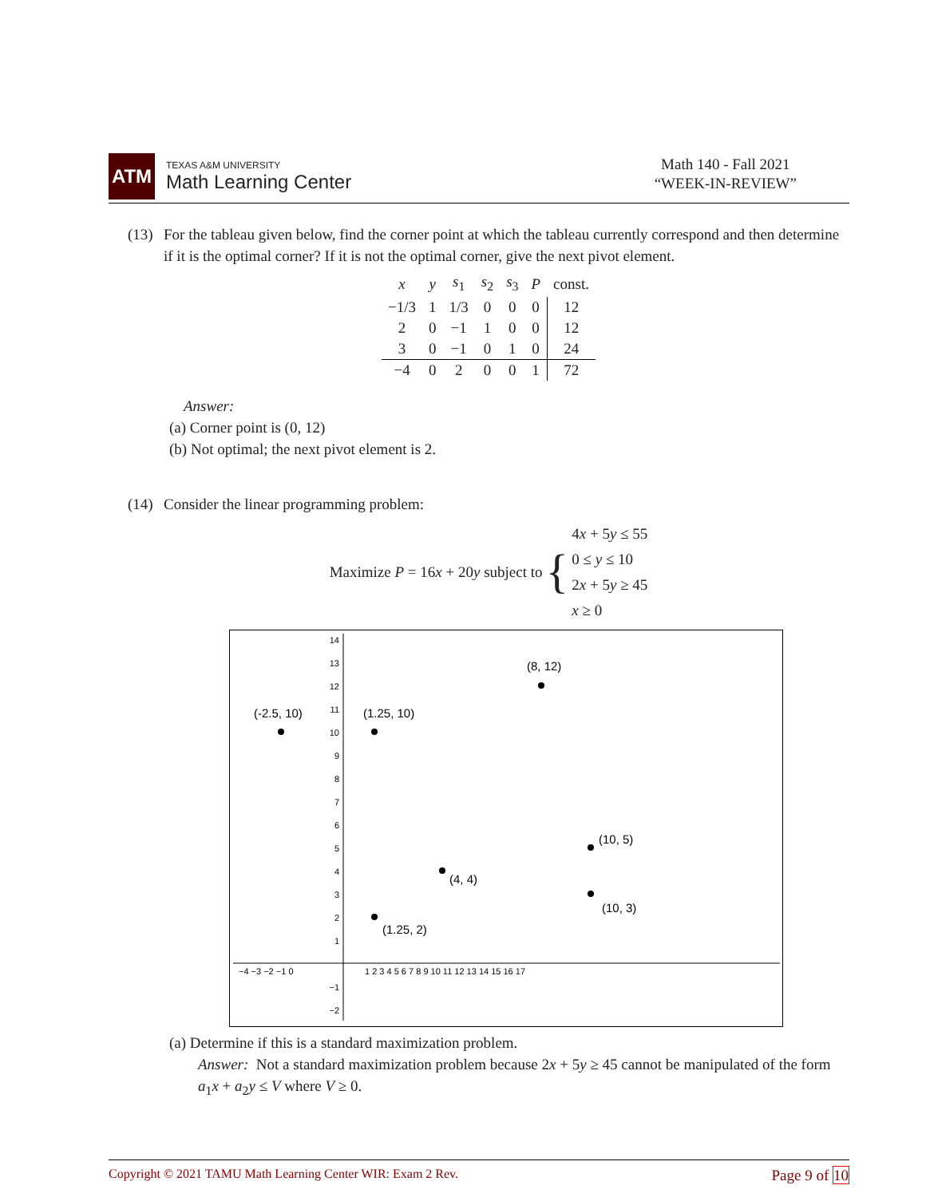ATM
TEXAS A&M UNIVERSITY
Math Learning Center
Math 140 - Fall 2021
“WEEK-IN-REVIEW”
(13)
For the tableau given below, find the corner point at which the tableau currently correspond and then determine if it is the optimal corner? If it is not the optimal corner, give the next pivot element.
| x | y | s<sub>1</sub> | s<sub>2</sub> | s<sub>3</sub> | P | const. |
| −1/3 | 1 | 1/3 | 0 | 0 | 0 | 12 |
| 2 | 0 | −1 | 1 | 0 | 0 | 12 |
| 3 | 0 | −1 | 0 | 1 | 0 | 24 |
| −4 | 0 | 2 | 0 | 0 | 1 | 72 |
Answer:
(a) Corner point is (0, 12)
(b) Not optimal; the next pivot element is 2.
(14)
Consider the linear programming problem:
Maximize P = 16x + 20y subject to { 4x + 5y ≤ 55
0 ≤ y ≤ 10
2x + 5y ≥ 45
x ≥ 0
−4 −3 −2 −1 0
1 2 3 4 5 6 7 8 9 10 11 12 13 14 15 16 17
14
13
12
11
10
9
8
7
6
5
4
3
2
1
−1
−2
(8, 12)
(-2.5, 10)
(1.25, 10)
(10, 5)
(4, 4)
(10, 3)
(1.25, 2)
(a) Determine if this is a standard maximization problem.
Answer: Not a standard maximization problem because 2x + 5y ≥ 45 cannot be manipulated of the form a<sub>1</sub>x + a<sub>2</sub>y ≤ V where V ≥ 0.
Copyright © 2021 TAMU Math Learning Center WIR: Exam 2 Rev. Page 9 of 10